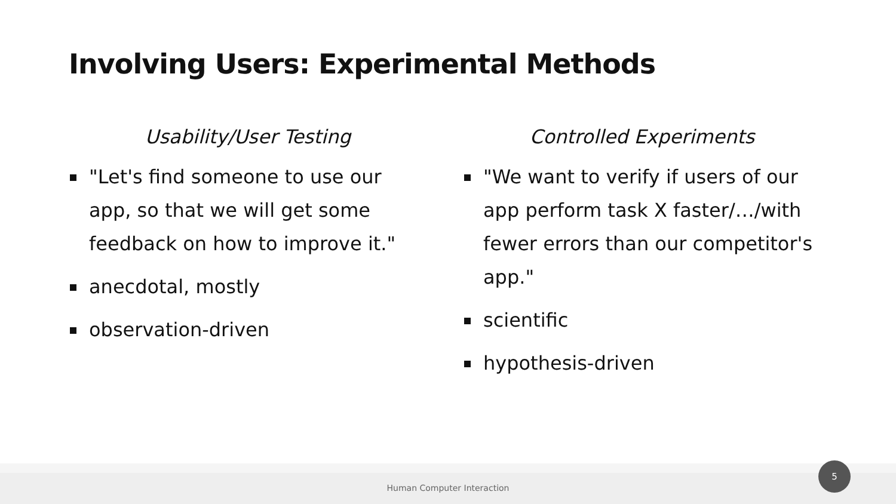Involving Users: Experimental Methods
Usability/User Testing
"Let's find someone to use our app, so that we will get some feedback on how to improve it."
anecdotal, mostly
observation-driven
Controlled Experiments
"We want to verify if users of our app perform task X faster/…/with fewer errors than our competitor's app."
scientific
hypothesis-driven
Human Computer Interaction 5